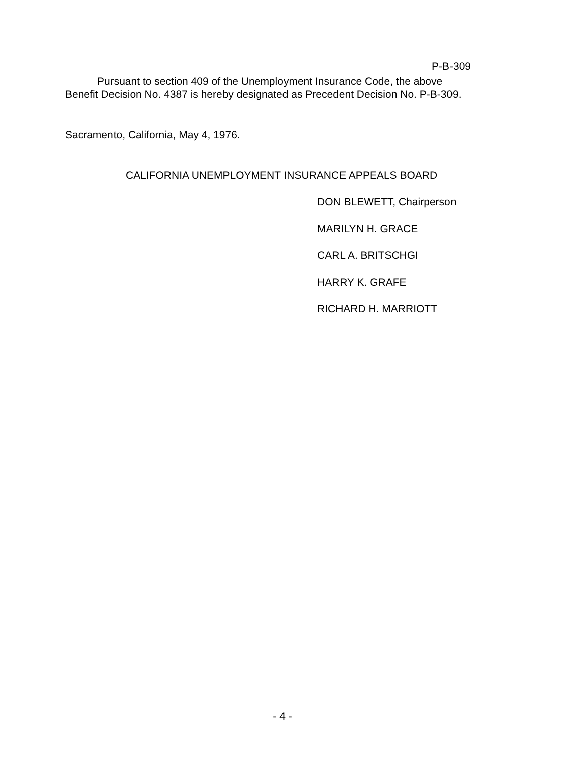P-B-309
Pursuant to section 409 of the Unemployment Insurance Code, the above Benefit Decision No. 4387 is hereby designated as Precedent Decision No. P-B-309.
Sacramento, California, May 4, 1976.
CALIFORNIA UNEMPLOYMENT INSURANCE APPEALS BOARD
DON BLEWETT, Chairperson
MARILYN H. GRACE
CARL A. BRITSCHGI
HARRY K. GRAFE
RICHARD H. MARRIOTT
- 4 -